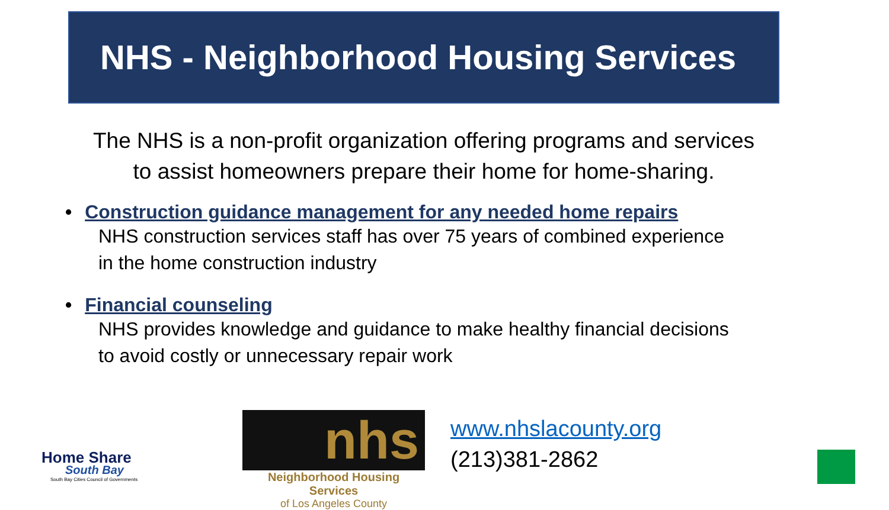NHS - Neighborhood Housing Services
The NHS is a non-profit organization offering programs and services
to assist homeowners prepare their home for home-sharing.
• Construction guidance management for any needed home repairs
NHS construction services staff has over 75 years of combined experience
in the home construction industry
• Financial counseling
NHS provides knowledge and guidance to make healthy financial decisions
to avoid costly or unnecessary repair work
Home Share
South Bay
South Bay Cities Council of Governments
nhs
Neighborhood Housing Services
of Los Angeles County
www.nhslacounty.org
(213)381-2862